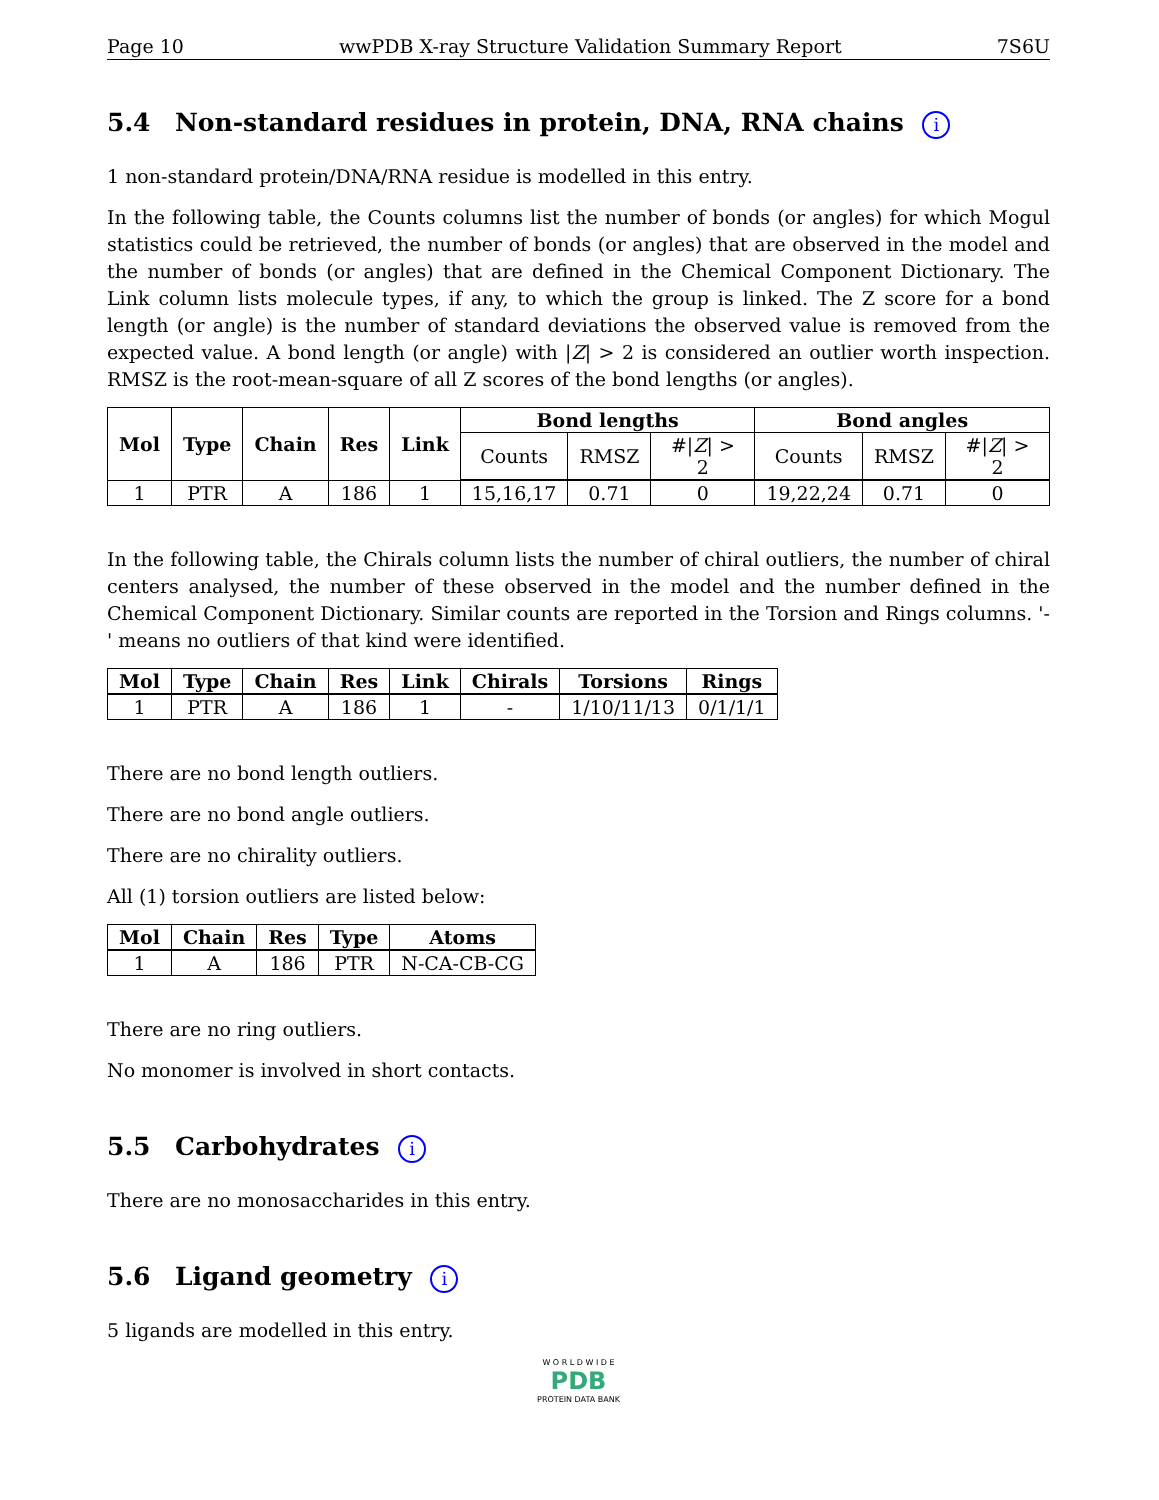Page 10 wwPDB X-ray Structure Validation Summary Report 7S6U
5.4 Non-standard residues in protein, DNA, RNA chains i
1 non-standard protein/DNA/RNA residue is modelled in this entry.
In the following table, the Counts columns list the number of bonds (or angles) for which Mogul statistics could be retrieved, the number of bonds (or angles) that are observed in the model and the number of bonds (or angles) that are defined in the Chemical Component Dictionary. The Link column lists molecule types, if any, to which the group is linked. The Z score for a bond length (or angle) is the number of standard deviations the observed value is removed from the expected value. A bond length (or angle) with |Z| > 2 is considered an outlier worth inspection. RMSZ is the root-mean-square of all Z scores of the bond lengths (or angles).
| Mol | Type | Chain | Res | Link | Bond lengths | | | Bond angles | | |
| --- | --- | --- | --- | --- | --- | --- | --- | --- | --- | --- |
| | | | | | Counts | RMSZ | #/ Z / > 2 | Counts | RMSZ | #/ Z / > 2 |
| 1 | PTR | A | 186 | 1 | 15,16,17 | 0.71 | 0 | 19,22,24 | 0.71 | 0 |
In the following table, the Chirals column lists the number of chiral outliers, the number of chiral centers analysed, the number of these observed in the model and the number defined in the Chemical Component Dictionary. Similar counts are reported in the Torsion and Rings columns. '-' means no outliers of that kind were identified.
| Mol | Type | Chain | Res | Link | Chirals | Torsions | Rings |
| --- | --- | --- | --- | --- | --- | --- | --- |
| 1 | PTR | A | 186 | 1 | - | 1/10/11/13 | 0/1/1/1 |
There are no bond length outliers.
There are no bond angle outliers.
There are no chirality outliers.
All (1) torsion outliers are listed below:
| Mol | Chain | Res | Type | Atoms |
| --- | --- | --- | --- | --- |
| 1 | A | 186 | PTR | N-CA-CB-CG |
There are no ring outliers.
No monomer is involved in short contacts.
5.5 Carbohydrates i
There are no monosaccharides in this entry.
5.6 Ligand geometry i
5 ligands are modelled in this entry.
W O R L D W I D E
PDB
PROTEIN DATA BANK